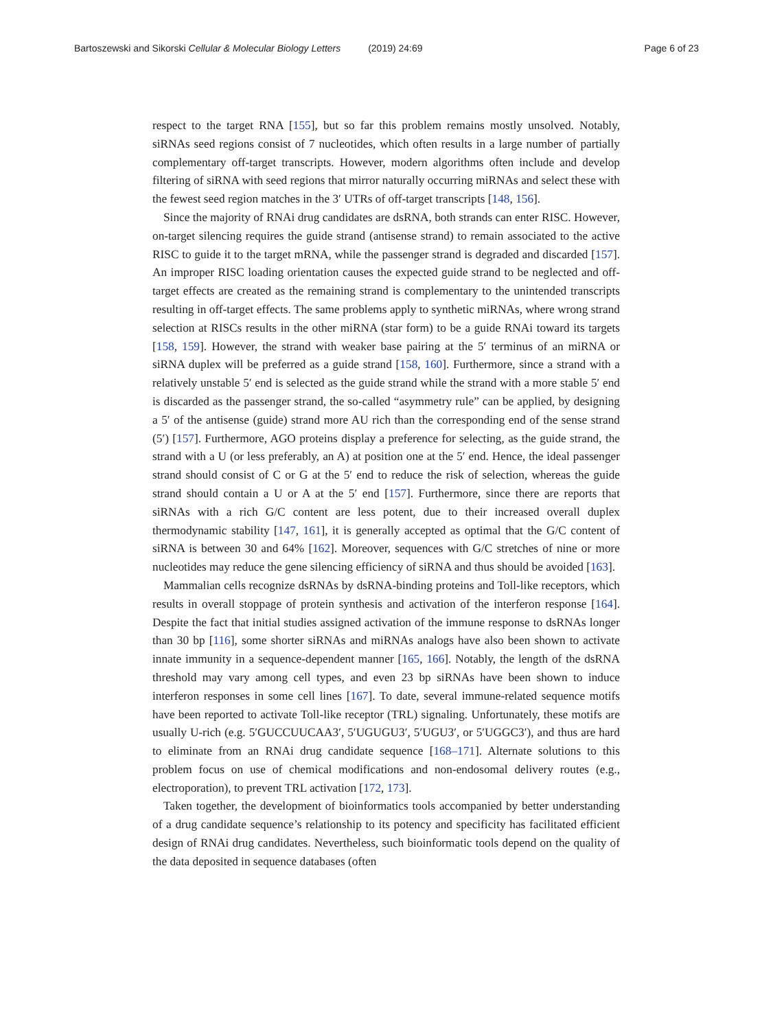Bartoszewski and Sikorski Cellular & Molecular Biology Letters (2019) 24:69
Page 6 of 23
respect to the target RNA [155], but so far this problem remains mostly unsolved. Notably, siRNAs seed regions consist of 7 nucleotides, which often results in a large number of partially complementary off-target transcripts. However, modern algorithms often include and develop filtering of siRNA with seed regions that mirror naturally occurring miRNAs and select these with the fewest seed region matches in the 3′ UTRs of off-target transcripts [148, 156].
Since the majority of RNAi drug candidates are dsRNA, both strands can enter RISC. However, on-target silencing requires the guide strand (antisense strand) to remain associated to the active RISC to guide it to the target mRNA, while the passenger strand is degraded and discarded [157]. An improper RISC loading orientation causes the expected guide strand to be neglected and off-target effects are created as the remaining strand is complementary to the unintended transcripts resulting in off-target effects. The same problems apply to synthetic miRNAs, where wrong strand selection at RISCs results in the other miRNA (star form) to be a guide RNAi toward its targets [158, 159]. However, the strand with weaker base pairing at the 5′ terminus of an miRNA or siRNA duplex will be preferred as a guide strand [158, 160]. Furthermore, since a strand with a relatively unstable 5′ end is selected as the guide strand while the strand with a more stable 5′ end is discarded as the passenger strand, the so-called “asymmetry rule” can be applied, by designing a 5′ of the antisense (guide) strand more AU rich than the corresponding end of the sense strand (5′) [157]. Furthermore, AGO proteins display a preference for selecting, as the guide strand, the strand with a U (or less preferably, an A) at position one at the 5′ end. Hence, the ideal passenger strand should consist of C or G at the 5′ end to reduce the risk of selection, whereas the guide strand should contain a U or A at the 5′ end [157]. Furthermore, since there are reports that siRNAs with a rich G/C content are less potent, due to their increased overall duplex thermodynamic stability [147, 161], it is generally accepted as optimal that the G/C content of siRNA is between 30 and 64% [162]. Moreover, sequences with G/C stretches of nine or more nucleotides may reduce the gene silencing efficiency of siRNA and thus should be avoided [163].
Mammalian cells recognize dsRNAs by dsRNA-binding proteins and Toll-like receptors, which results in overall stoppage of protein synthesis and activation of the interferon response [164]. Despite the fact that initial studies assigned activation of the immune response to dsRNAs longer than 30 bp [116], some shorter siRNAs and miRNAs analogs have also been shown to activate innate immunity in a sequence-dependent manner [165, 166]. Notably, the length of the dsRNA threshold may vary among cell types, and even 23 bp siRNAs have been shown to induce interferon responses in some cell lines [167]. To date, several immune-related sequence motifs have been reported to activate Toll-like receptor (TRL) signaling. Unfortunately, these motifs are usually U-rich (e.g. 5′GUCCUUCAA3′, 5′UGUGU3′, 5′UGU3′, or 5′UGGC3′), and thus are hard to eliminate from an RNAi drug candidate sequence [168–171]. Alternate solutions to this problem focus on use of chemical modifications and non-endosomal delivery routes (e.g., electroporation), to prevent TRL activation [172, 173].
Taken together, the development of bioinformatics tools accompanied by better understanding of a drug candidate sequence’s relationship to its potency and specificity has facilitated efficient design of RNAi drug candidates. Nevertheless, such bioinformatic tools depend on the quality of the data deposited in sequence databases (often